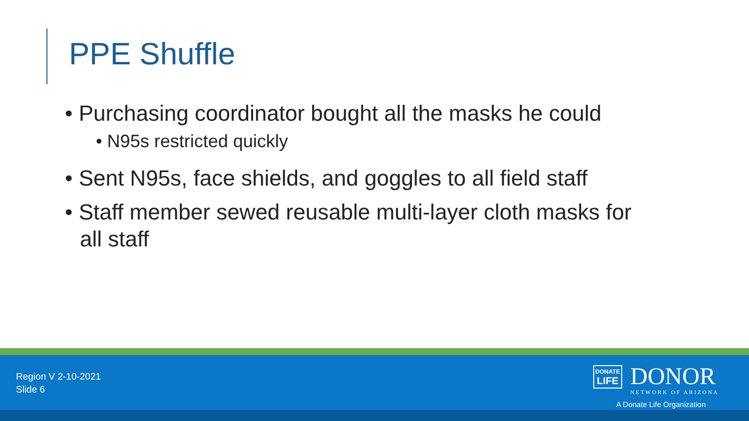PPE Shuffle
• Purchasing coordinator bought all the masks he could
• N95s restricted quickly
• Sent N95s, face shields, and goggles to all field staff
• Staff member sewed reusable multi-layer cloth masks for all staff
Region V 2-10-2021
Slide 6
DONATE
LIFE DONOR NETWORK OF ARIZONA
A Donate Life Organization